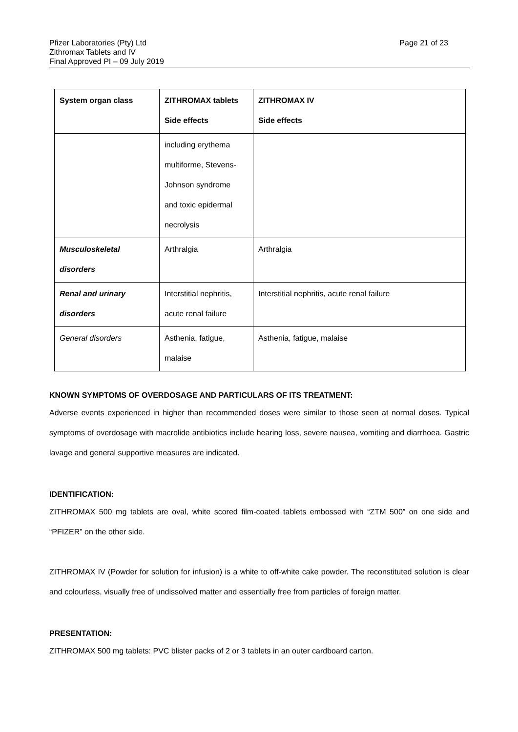Page 21 of 23 Pfizer Laboratories (Pty) Ltd
Zithromax Tablets and IV
Final Approved PI – 09 July 2019
| System organ class | ZITHROMAX tablets Side effects | ZITHROMAX IV Side effects |
| | including erythema multiforme, Stevens- Johnson syndrome and toxic epidermal necrolysis | |
| Musculoskeletal disorders | Arthralgia | Arthralgia |
| Renal and urinary disorders | Interstitial nephritis, acute renal failure | Interstitial nephritis, acute renal failure |
| General disorders | Asthenia, fatigue, malaise | Asthenia, fatigue, malaise |
KNOWN SYMPTOMS OF OVERDOSAGE AND PARTICULARS OF ITS TREATMENT:
Adverse events experienced in higher than recommended doses were similar to those seen at normal doses. Typical symptoms of overdosage with macrolide antibiotics include hearing loss, severe nausea, vomiting and diarrhoea. Gastric lavage and general supportive measures are indicated.
IDENTIFICATION:
ZITHROMAX 500 mg tablets are oval, white scored film-coated tablets embossed with “ZTM 500” on one side and “PFIZER” on the other side.
ZITHROMAX IV (Powder for solution for infusion) is a white to off-white cake powder. The reconstituted solution is clear and colourless, visually free of undissolved matter and essentially free from particles of foreign matter.
PRESENTATION:
ZITHROMAX 500 mg tablets: PVC blister packs of 2 or 3 tablets in an outer cardboard carton.